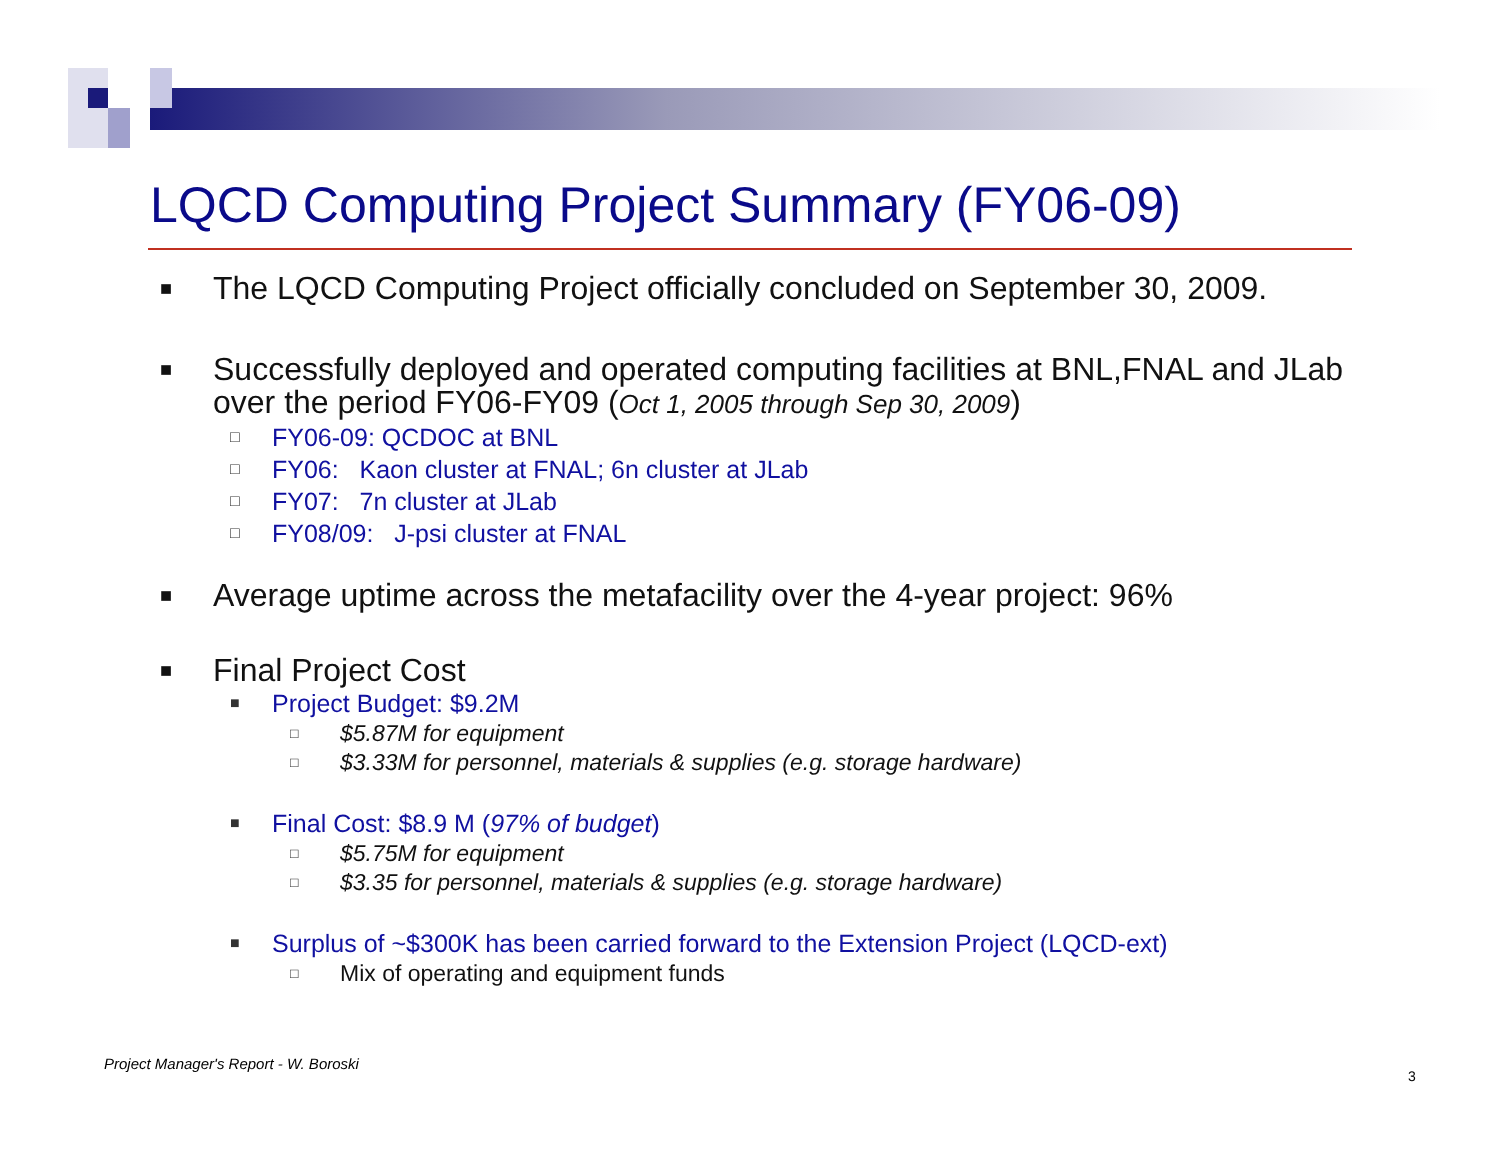LQCD Computing Project Summary (FY06-09)
■ The LQCD Computing Project officially concluded on September 30, 2009.
■ Successfully deployed and operated computing facilities at BNL,FNAL and JLab over the period FY06-FY09 (Oct 1, 2005 through Sep 30, 2009)
□ FY06-09: QCDOC at BNL
□ FY06: Kaon cluster at FNAL; 6n cluster at JLab
□ FY07: 7n cluster at JLab
□ FY08/09: J-psi cluster at FNAL
■ Average uptime across the metafacility over the 4-year project: 96%
■ Final Project Cost
■ Project Budget: $9.2M
□ $5.87M for equipment
□ $3.33M for personnel, materials & supplies (e.g. storage hardware)
■ Final Cost: $8.9 M (97% of budget)
□ $5.75M for equipment
□ $3.35 for personnel, materials & supplies (e.g. storage hardware)
■ Surplus of ~$300K has been carried forward to the Extension Project (LQCD-ext)
□ Mix of operating and equipment funds
Project Manager's Report - W. Boroski
3